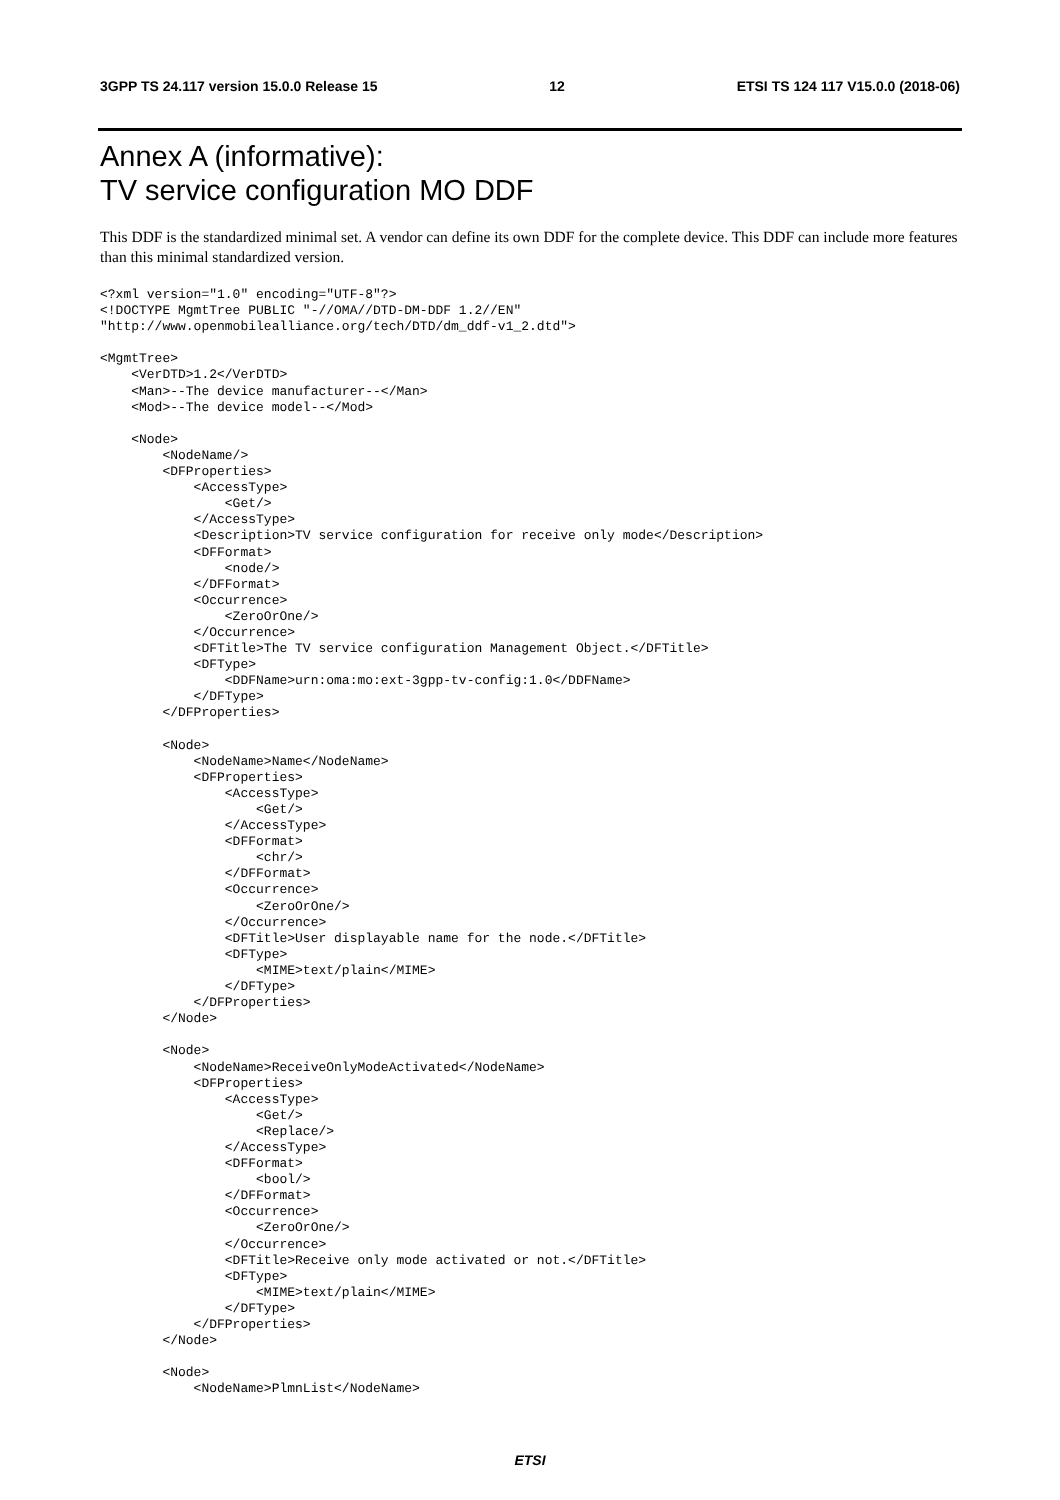3GPP TS 24.117 version 15.0.0 Release 15 12 ETSI TS 124 117 V15.0.0 (2018-06)
Annex A (informative):
TV service configuration MO DDF
This DDF is the standardized minimal set. A vendor can define its own DDF for the complete device. This DDF can include more features than this minimal standardized version.
<?xml version="1.0" encoding="UTF-8"?>
<!DOCTYPE MgmtTree PUBLIC "-//OMA//DTD-DM-DDF 1.2//EN"
"http://www.openmobilealliance.org/tech/DTD/dm_ddf-v1_2.dtd">

<MgmtTree>
    <VerDTD>1.2</VerDTD>
    <Man>--The device manufacturer--</Man>
    <Mod>--The device model--</Mod>

    <Node>
        <NodeName/>
        <DFProperties>
            <AccessType>
                <Get/>
            </AccessType>
            <Description>TV service configuration for receive only mode</Description>
            <DFFormat>
                <node/>
            </DFFormat>
            <Occurrence>
                <ZeroOrOne/>
            </Occurrence>
            <DFTitle>The TV service configuration Management Object.</DFTitle>
            <DFType>
                <DDFName>urn:oma:mo:ext-3gpp-tv-config:1.0</DDFName>
            </DFType>
        </DFProperties>

        <Node>
            <NodeName>Name</NodeName>
            <DFProperties>
                <AccessType>
                    <Get/>
                </AccessType>
                <DFFormat>
                    <chr/>
                </DFFormat>
                <Occurrence>
                    <ZeroOrOne/>
                </Occurrence>
                <DFTitle>User displayable name for the node.</DFTitle>
                <DFType>
                    <MIME>text/plain</MIME>
                </DFType>
            </DFProperties>
        </Node>

        <Node>
            <NodeName>ReceiveOnlyModeActivated</NodeName>
            <DFProperties>
                <AccessType>
                    <Get/>
                    <Replace/>
                </AccessType>
                <DFFormat>
                    <bool/>
                </DFFormat>
                <Occurrence>
                    <ZeroOrOne/>
                </Occurrence>
                <DFTitle>Receive only mode activated or not.</DFTitle>
                <DFType>
                    <MIME>text/plain</MIME>
                </DFType>
            </DFProperties>
        </Node>

        <Node>
            <NodeName>PlmnList</NodeName>
ETSI